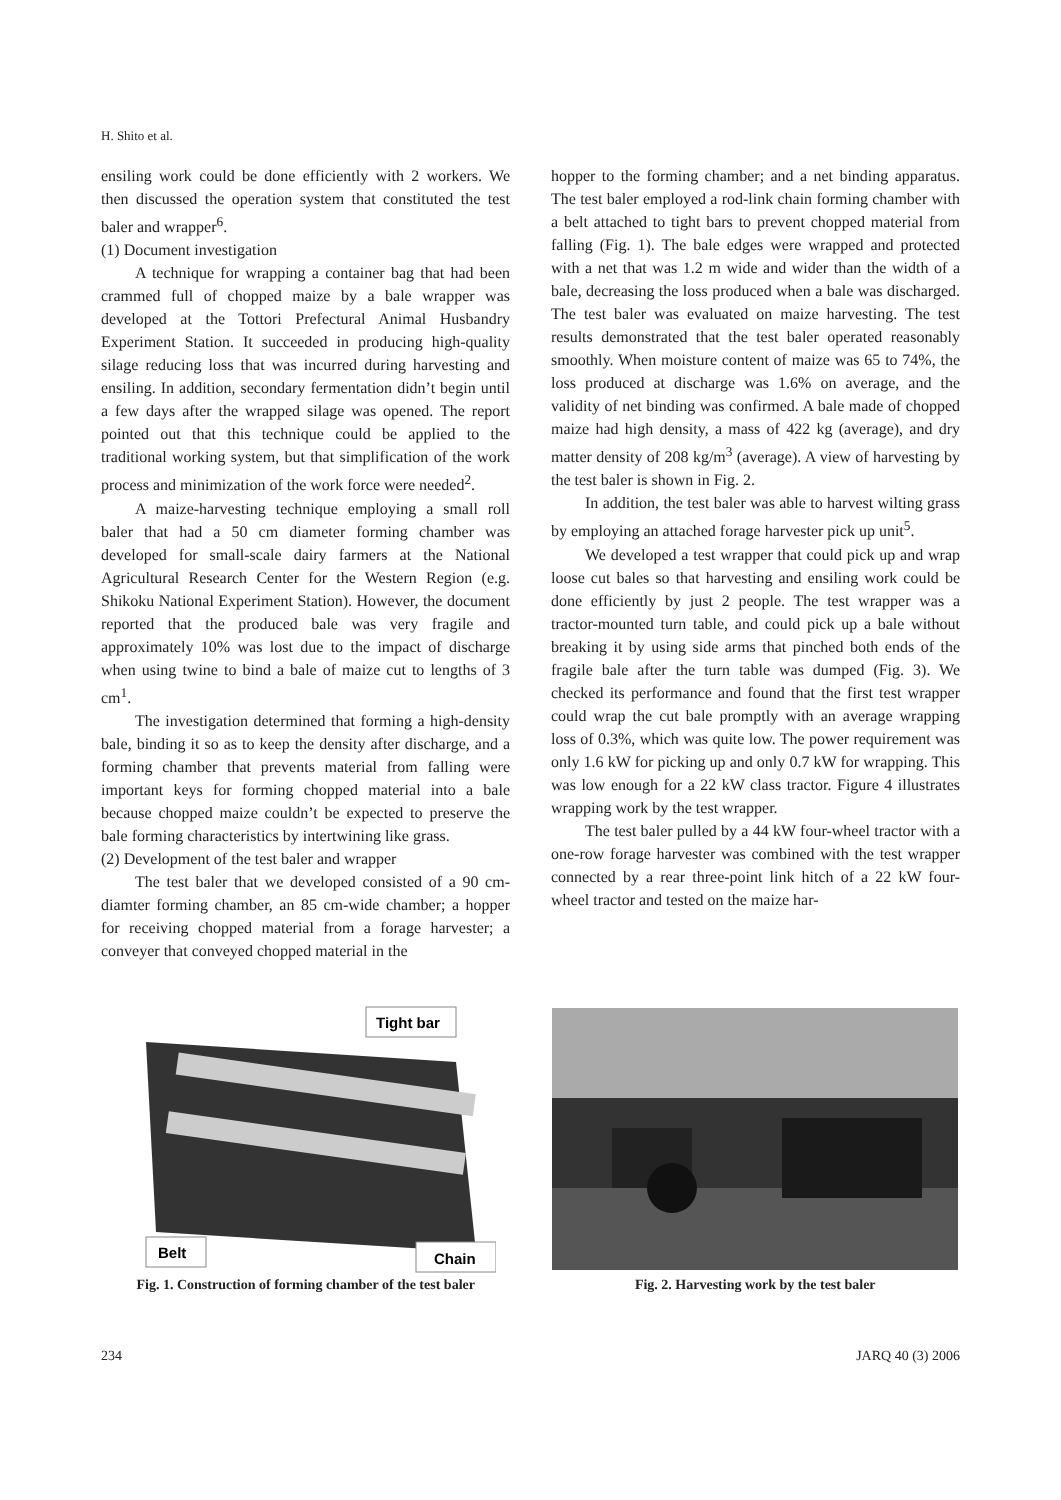H. Shito et al.
ensiling work could be done efficiently with 2 workers. We then discussed the operation system that constituted the test baler and wrapper<sup>6</sup>.
(1) Document investigation
A technique for wrapping a container bag that had been crammed full of chopped maize by a bale wrapper was developed at the Tottori Prefectural Animal Husbandry Experiment Station. It succeeded in producing high-quality silage reducing loss that was incurred during harvesting and ensiling. In addition, secondary fermentation didn’t begin until a few days after the wrapped silage was opened. The report pointed out that this technique could be applied to the traditional working system, but that simplification of the work process and minimization of the work force were needed<sup>2</sup>.
A maize-harvesting technique employing a small roll baler that had a 50 cm diameter forming chamber was developed for small-scale dairy farmers at the National Agricultural Research Center for the Western Region (e.g. Shikoku National Experiment Station). However, the document reported that the produced bale was very fragile and approximately 10% was lost due to the impact of discharge when using twine to bind a bale of maize cut to lengths of 3 cm<sup>1</sup>.
The investigation determined that forming a high-density bale, binding it so as to keep the density after discharge, and a forming chamber that prevents material from falling were important keys for forming chopped material into a bale because chopped maize couldn’t be expected to preserve the bale forming characteristics by intertwining like grass.
(2) Development of the test baler and wrapper
The test baler that we developed consisted of a 90 cm-diamter forming chamber, an 85 cm-wide chamber; a hopper for receiving chopped material from a forage harvester; a conveyer that conveyed chopped material in the
hopper to the forming chamber; and a net binding apparatus. The test baler employed a rod-link chain forming chamber with a belt attached to tight bars to prevent chopped material from falling (Fig. 1). The bale edges were wrapped and protected with a net that was 1.2 m wide and wider than the width of a bale, decreasing the loss produced when a bale was discharged. The test baler was evaluated on maize harvesting. The test results demonstrated that the test baler operated reasonably smoothly. When moisture content of maize was 65 to 74%, the loss produced at discharge was 1.6% on average, and the validity of net binding was confirmed. A bale made of chopped maize had high density, a mass of 422 kg (average), and dry matter density of 208 kg/m<sup>3</sup> (average). A view of harvesting by the test baler is shown in Fig. 2.
In addition, the test baler was able to harvest wilting grass by employing an attached forage harvester pick up unit<sup>5</sup>.
We developed a test wrapper that could pick up and wrap loose cut bales so that harvesting and ensiling work could be done efficiently by just 2 people. The test wrapper was a tractor-mounted turn table, and could pick up a bale without breaking it by using side arms that pinched both ends of the fragile bale after the turn table was dumped (Fig. 3). We checked its performance and found that the first test wrapper could wrap the cut bale promptly with an average wrapping loss of 0.3%, which was quite low. The power requirement was only 1.6 kW for picking up and only 0.7 kW for wrapping. This was low enough for a 22 kW class tractor. Figure 4 illustrates wrapping work by the test wrapper.
The test baler pulled by a 44 kW four-wheel tractor with a one-row forage harvester was combined with the test wrapper connected by a rear three-point link hitch of a 22 kW four-wheel tractor and tested on the maize har-
Tight bar
Belt
Chain
Fig. 1. Construction of forming chamber of the test baler
Fig. 2. Harvesting work by the test baler
234 JARQ 40 (3) 2006